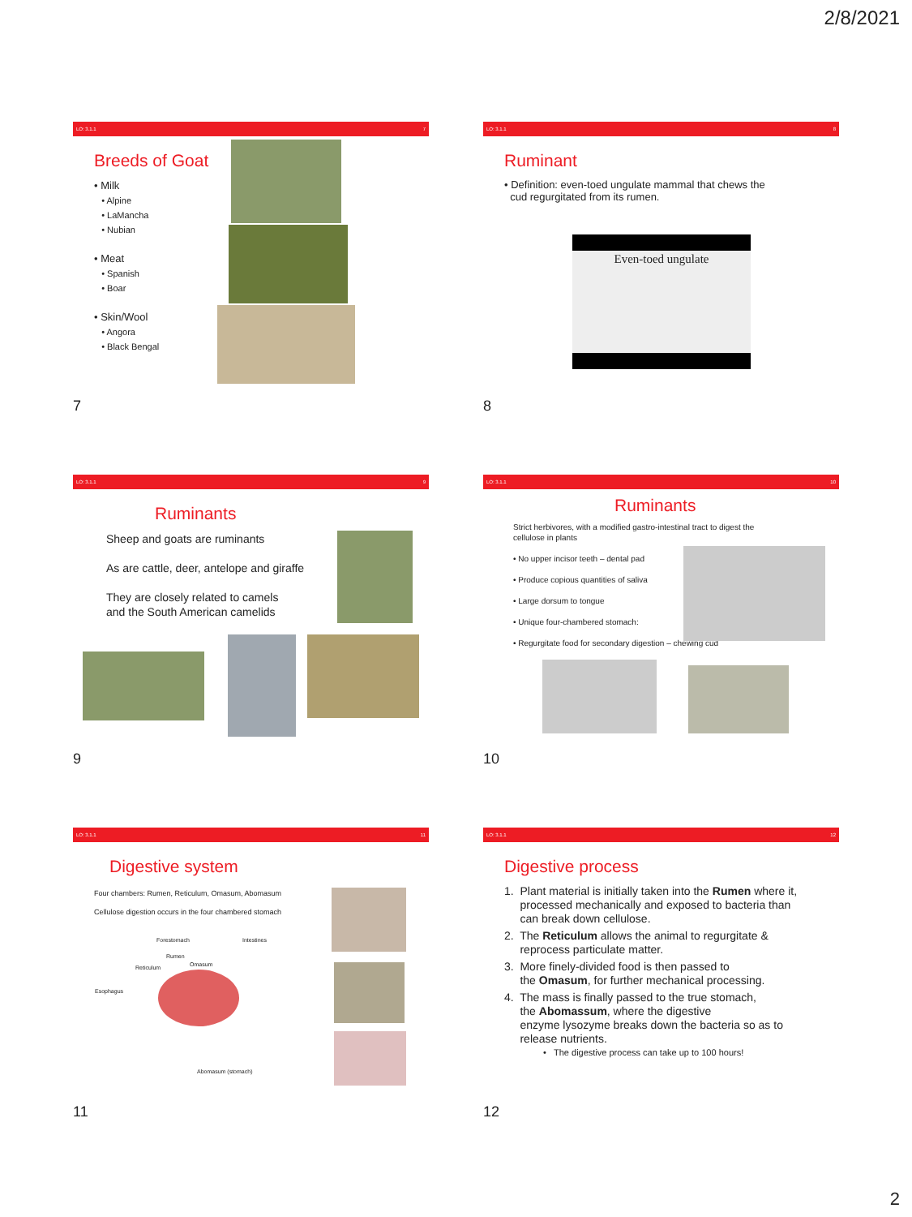2/8/2021
LO: 3.1.1 7
Breeds of Goat
• Milk
• Alpine
• LaMancha
• Nubian
• Meat
• Spanish
• Boar
• Skin/Wool
• Angora
• Black Bengal
7
LO: 3.1.1 8
Ruminant
• Definition: even-toed ungulate mammal that chews the
cud regurgitated from its rumen.
Even-toed ungulate
8
LO: 3.1.1 9
Ruminants
Sheep and goats are ruminants
As are cattle, deer, antelope and giraffe
They are closely related to camels
and the South American camelids
9
LO: 3.1.1 10
Ruminants
Strict herbivores, with a modified gastro-intestinal tract to digest the
cellulose in plants
• No upper incisor teeth – dental pad
• Produce copious quantities of saliva
• Large dorsum to tongue
• Unique four-chambered stomach:
• Regurgitate food for secondary digestion – chewing cud
10
LO: 3.1.1 11
Digestive system
Four chambers: Rumen, Reticulum, Omasum, Abomasum
Cellulose digestion occurs in the four chambered stomach
Forestomach Intestines
Rumen
Omasum Reticulum
Esophagus
Abomasum (stomach)
11
LO: 3.1.1 12
Digestive process
1. Plant material is initially taken into the Rumen where it,
processed mechanically and exposed to bacteria than
can break down cellulose.
2. The Reticulum allows the animal to regurgitate &
reprocess particulate matter.
3. More finely-divided food is then passed to
the Omasum, for further mechanical processing.
4. The mass is finally passed to the true stomach,
the Abomassum, where the digestive
enzyme lysozyme breaks down the bacteria so as to
release nutrients.
• The digestive process can take up to 100 hours!
12
2